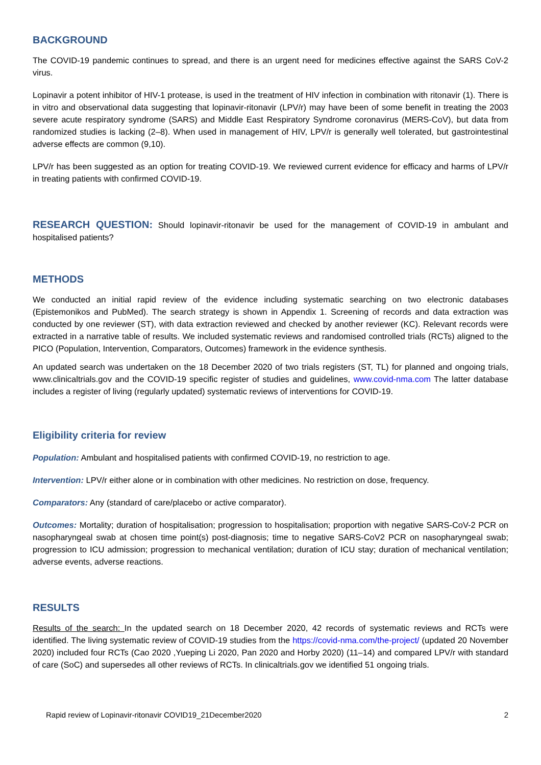BACKGROUND
The COVID-19 pandemic continues to spread, and there is an urgent need for medicines effective against the SARS CoV-2 virus.
Lopinavir a potent inhibitor of HIV-1 protease, is used in the treatment of HIV infection in combination with ritonavir (1). There is in vitro and observational data suggesting that lopinavir-ritonavir (LPV/r) may have been of some benefit in treating the 2003 severe acute respiratory syndrome (SARS) and Middle East Respiratory Syndrome coronavirus (MERS-CoV), but data from randomized studies is lacking (2–8). When used in management of HIV, LPV/r is generally well tolerated, but gastrointestinal adverse effects are common (9,10).
LPV/r has been suggested as an option for treating COVID-19. We reviewed current evidence for efficacy and harms of LPV/r in treating patients with confirmed COVID-19.
RESEARCH QUESTION: Should lopinavir-ritonavir be used for the management of COVID-19 in ambulant and hospitalised patients?
METHODS
We conducted an initial rapid review of the evidence including systematic searching on two electronic databases (Epistemonikos and PubMed). The search strategy is shown in Appendix 1. Screening of records and data extraction was conducted by one reviewer (ST), with data extraction reviewed and checked by another reviewer (KC). Relevant records were extracted in a narrative table of results. We included systematic reviews and randomised controlled trials (RCTs) aligned to the PICO (Population, Intervention, Comparators, Outcomes) framework in the evidence synthesis.
An updated search was undertaken on the 18 December 2020 of two trials registers (ST, TL) for planned and ongoing trials, www.clinicaltrials.gov and the COVID-19 specific register of studies and guidelines, www.covid-nma.com The latter database includes a register of living (regularly updated) systematic reviews of interventions for COVID-19.
Eligibility criteria for review
Population: Ambulant and hospitalised patients with confirmed COVID-19, no restriction to age.
Intervention: LPV/r either alone or in combination with other medicines. No restriction on dose, frequency.
Comparators: Any (standard of care/placebo or active comparator).
Outcomes: Mortality; duration of hospitalisation; progression to hospitalisation; proportion with negative SARS-CoV-2 PCR on nasopharyngeal swab at chosen time point(s) post-diagnosis; time to negative SARS-CoV2 PCR on nasopharyngeal swab; progression to ICU admission; progression to mechanical ventilation; duration of ICU stay; duration of mechanical ventilation; adverse events, adverse reactions.
RESULTS
Results of the search: In the updated search on 18 December 2020, 42 records of systematic reviews and RCTs were identified. The living systematic review of COVID-19 studies from the https://covid-nma.com/the-project/ (updated 20 November 2020) included four RCTs (Cao 2020 ,Yueping Li 2020, Pan 2020 and Horby 2020) (11–14) and compared LPV/r with standard of care (SoC) and supersedes all other reviews of RCTs. In clinicaltrials.gov we identified 51 ongoing trials.
Rapid review of Lopinavir-ritonavir COVID19_21December2020 2